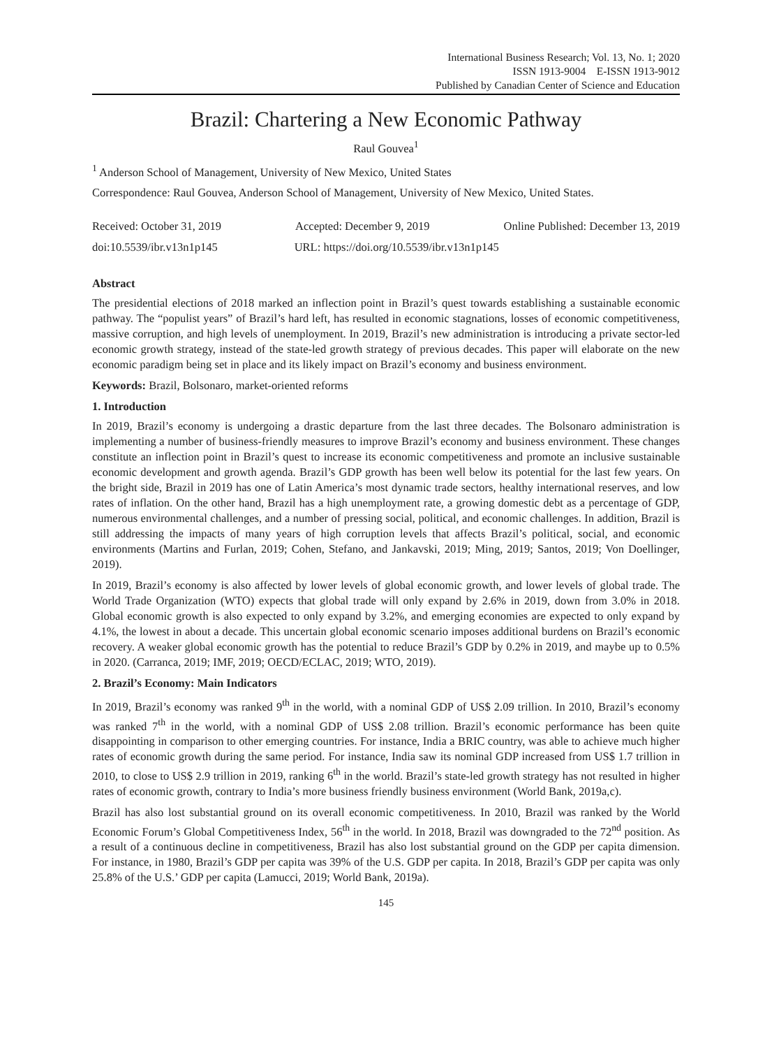International Business Research; Vol. 13, No. 1; 2020
ISSN 1913-9004 E-ISSN 1913-9012
Published by Canadian Center of Science and Education
Brazil: Chartering a New Economic Pathway
Raul Gouvea<sup>1</sup>
<sup>1</sup> Anderson School of Management, University of New Mexico, United States
Correspondence: Raul Gouvea, Anderson School of Management, University of New Mexico, United States.
Received: October 31, 2019 Accepted: December 9, 2019 Online Published: December 13, 2019
doi:10.5539/ibr.v13n1p145 URL: https://doi.org/10.5539/ibr.v13n1p145
Abstract
The presidential elections of 2018 marked an inflection point in Brazil’s quest towards establishing a sustainable economic pathway. The “populist years” of Brazil’s hard left, has resulted in economic stagnations, losses of economic competitiveness, massive corruption, and high levels of unemployment. In 2019, Brazil’s new administration is introducing a private sector-led economic growth strategy, instead of the state-led growth strategy of previous decades. This paper will elaborate on the new economic paradigm being set in place and its likely impact on Brazil’s economy and business environment.
Keywords: Brazil, Bolsonaro, market-oriented reforms
1. Introduction
In 2019, Brazil’s economy is undergoing a drastic departure from the last three decades. The Bolsonaro administration is implementing a number of business-friendly measures to improve Brazil’s economy and business environment. These changes constitute an inflection point in Brazil’s quest to increase its economic competitiveness and promote an inclusive sustainable economic development and growth agenda. Brazil’s GDP growth has been well below its potential for the last few years. On the bright side, Brazil in 2019 has one of Latin America’s most dynamic trade sectors, healthy international reserves, and low rates of inflation. On the other hand, Brazil has a high unemployment rate, a growing domestic debt as a percentage of GDP, numerous environmental challenges, and a number of pressing social, political, and economic challenges. In addition, Brazil is still addressing the impacts of many years of high corruption levels that affects Brazil’s political, social, and economic environments (Martins and Furlan, 2019; Cohen, Stefano, and Jankavski, 2019; Ming, 2019; Santos, 2019; Von Doellinger, 2019).
In 2019, Brazil’s economy is also affected by lower levels of global economic growth, and lower levels of global trade. The World Trade Organization (WTO) expects that global trade will only expand by 2.6% in 2019, down from 3.0% in 2018. Global economic growth is also expected to only expand by 3.2%, and emerging economies are expected to only expand by 4.1%, the lowest in about a decade. This uncertain global economic scenario imposes additional burdens on Brazil’s economic recovery. A weaker global economic growth has the potential to reduce Brazil’s GDP by 0.2% in 2019, and maybe up to 0.5% in 2020. (Carranca, 2019; IMF, 2019; OECD/ECLAC, 2019; WTO, 2019).
2. Brazil’s Economy: Main Indicators
In 2019, Brazil’s economy was ranked 9<sup>th</sup> in the world, with a nominal GDP of US$ 2.09 trillion. In 2010, Brazil’s economy was ranked 7<sup>th</sup> in the world, with a nominal GDP of US$ 2.08 trillion. Brazil’s economic performance has been quite disappointing in comparison to other emerging countries. For instance, India a BRIC country, was able to achieve much higher rates of economic growth during the same period. For instance, India saw its nominal GDP increased from US$ 1.7 trillion in 2010, to close to US$ 2.9 trillion in 2019, ranking 6<sup>th</sup> in the world. Brazil’s state-led growth strategy has not resulted in higher rates of economic growth, contrary to India’s more business friendly business environment (World Bank, 2019a,c).
Brazil has also lost substantial ground on its overall economic competitiveness. In 2010, Brazil was ranked by the World Economic Forum’s Global Competitiveness Index, 56<sup>th</sup> in the world. In 2018, Brazil was downgraded to the 72<sup>nd</sup> position. As a result of a continuous decline in competitiveness, Brazil has also lost substantial ground on the GDP per capita dimension. For instance, in 1980, Brazil’s GDP per capita was 39% of the U.S. GDP per capita. In 2018, Brazil’s GDP per capita was only 25.8% of the U.S.’ GDP per capita (Lamucci, 2019; World Bank, 2019a).
145